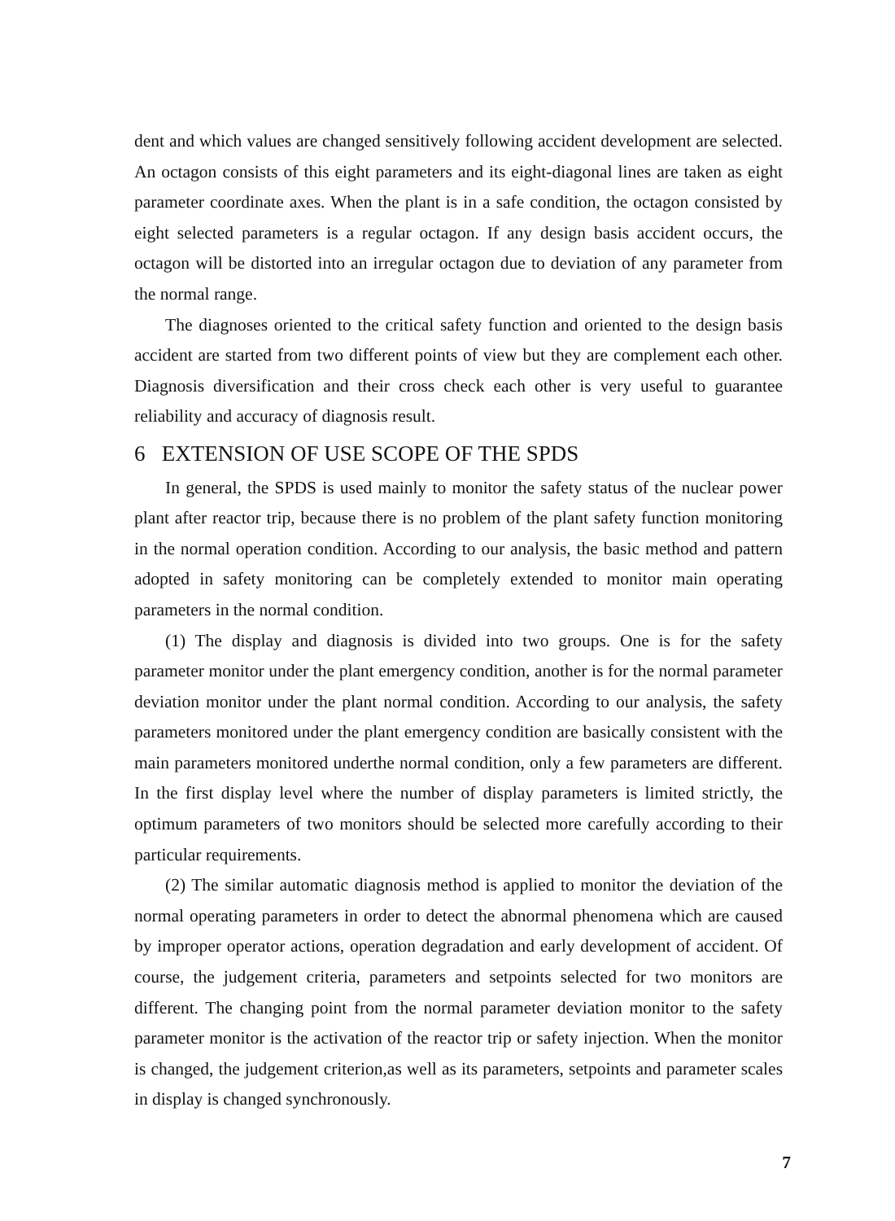dent and which values are changed sensitively following accident development are selected. An octagon consists of this eight parameters and its eight-diagonal lines are taken as eight parameter coordinate axes. When the plant is in a safe condition, the octagon consisted by eight selected parameters is a regular octagon. If any design basis accident occurs, the octagon will be distorted into an irregular octagon due to deviation of any parameter from the normal range.
The diagnoses oriented to the critical safety function and oriented to the design basis accident are started from two different points of view but they are complement each other. Diagnosis diversification and their cross check each other is very useful to guarantee reliability and accuracy of diagnosis result.
6 EXTENSION OF USE SCOPE OF THE SPDS
In general, the SPDS is used mainly to monitor the safety status of the nuclear power plant after reactor trip, because there is no problem of the plant safety function monitoring in the normal operation condition. According to our analysis, the basic method and pattern adopted in safety monitoring can be completely extended to monitor main operating parameters in the normal condition.
(1) The display and diagnosis is divided into two groups. One is for the safety parameter monitor under the plant emergency condition, another is for the normal parameter deviation monitor under the plant normal condition. According to our analysis, the safety parameters monitored under the plant emergency condition are basically consistent with the main parameters monitored underthe normal condition, only a few parameters are different. In the first display level where the number of display parameters is limited strictly, the optimum parameters of two monitors should be selected more carefully according to their particular requirements.
(2) The similar automatic diagnosis method is applied to monitor the deviation of the normal operating parameters in order to detect the abnormal phenomena which are caused by improper operator actions, operation degradation and early development of accident. Of course, the judgement criteria, parameters and setpoints selected for two monitors are different. The changing point from the normal parameter deviation monitor to the safety parameter monitor is the activation of the reactor trip or safety injection. When the monitor is changed, the judgement criterion,as well as its parameters, setpoints and parameter scales in display is changed synchronously.
7